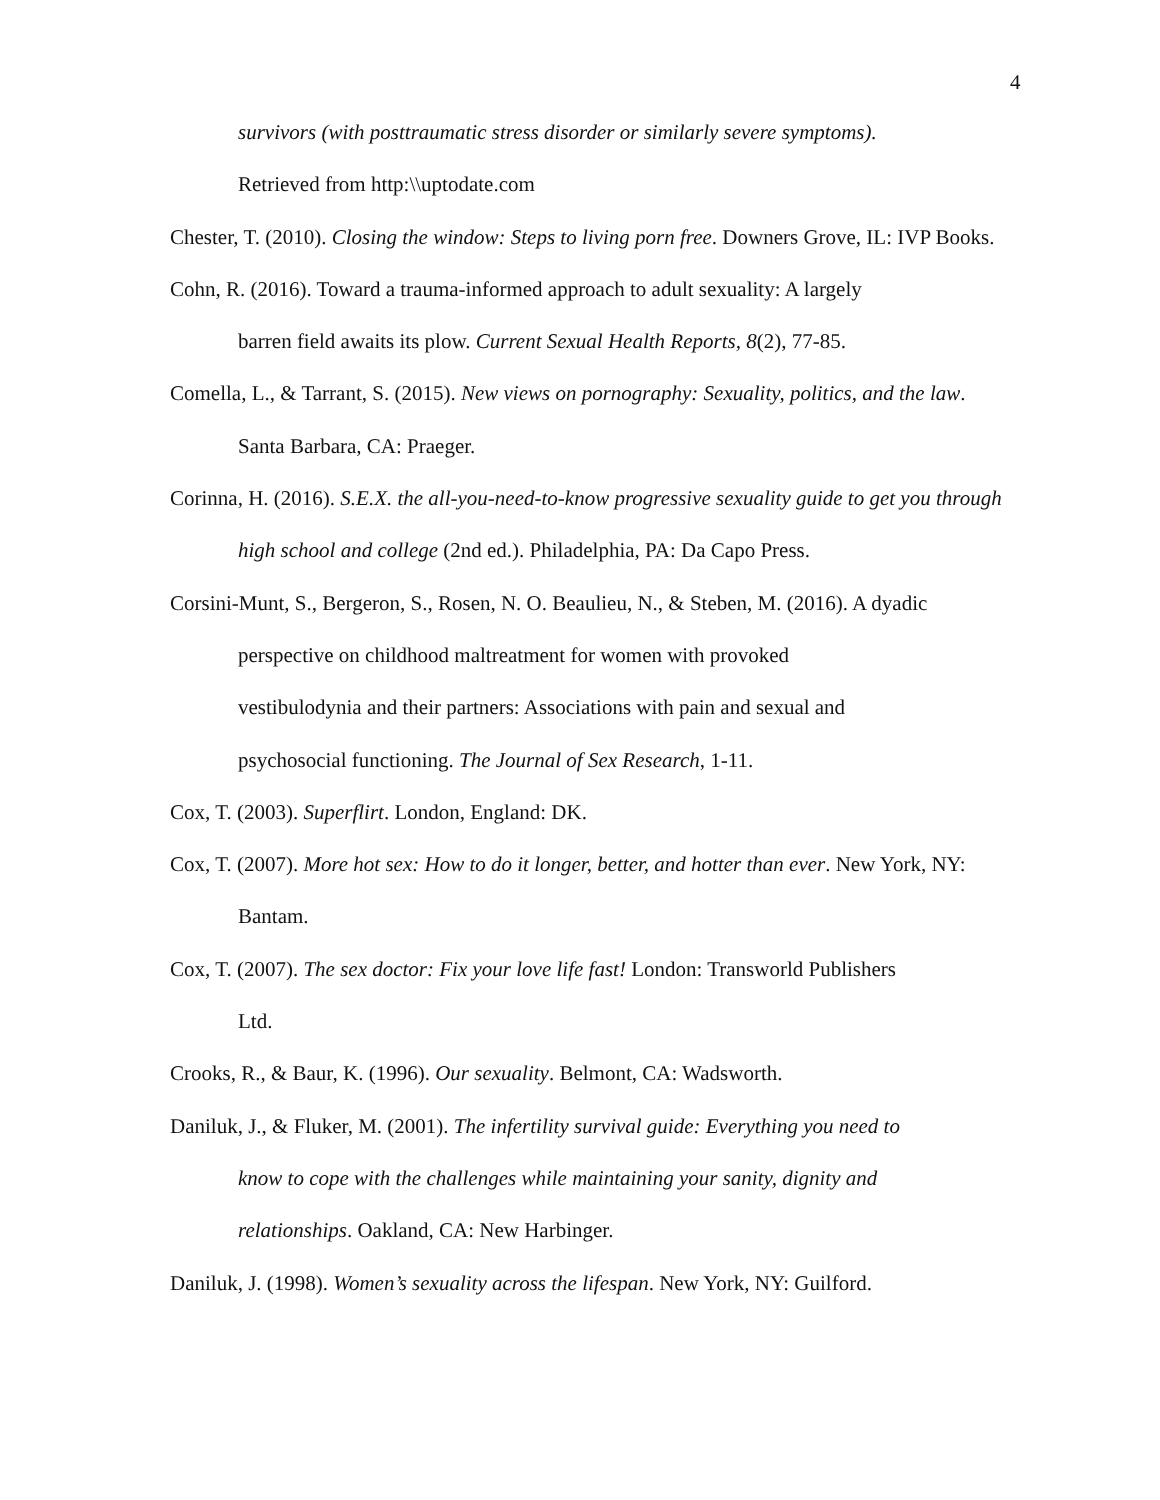4
survivors (with posttraumatic stress disorder or similarly severe symptoms).
Retrieved from http:\\uptodate.com
Chester, T. (2010). Closing the window: Steps to living porn free. Downers Grove, IL: IVP Books.
Cohn, R. (2016). Toward a trauma-informed approach to adult sexuality: A largely
barren field awaits its plow. Current Sexual Health Reports, 8(2), 77-85.
Comella, L., & Tarrant, S. (2015). New views on pornography: Sexuality, politics, and the law. Santa Barbara, CA: Praeger.
Corinna, H. (2016). S.E.X. the all-you-need-to-know progressive sexuality guide to get you through high school and college (2nd ed.). Philadelphia, PA: Da Capo Press.
Corsini-Munt, S., Bergeron, S., Rosen, N. O. Beaulieu, N., & Steben, M. (2016). A dyadic
perspective on childhood maltreatment for women with provoked
vestibulodynia and their partners: Associations with pain and sexual and
psychosocial functioning. The Journal of Sex Research, 1-11.
Cox, T. (2003). Superflirt. London, England: DK.
Cox, T. (2007). More hot sex: How to do it longer, better, and hotter than ever. New York, NY: Bantam.
Cox, T. (2007). The sex doctor: Fix your love life fast! London: Transworld Publishers
Ltd.
Crooks, R., & Baur, K. (1996). Our sexuality. Belmont, CA: Wadsworth.
Daniluk, J., & Fluker, M. (2001). The infertility survival guide: Everything you need to
know to cope with the challenges while maintaining your sanity, dignity and
relationships. Oakland, CA: New Harbinger.
Daniluk, J. (1998). Women’s sexuality across the lifespan. New York, NY: Guilford.